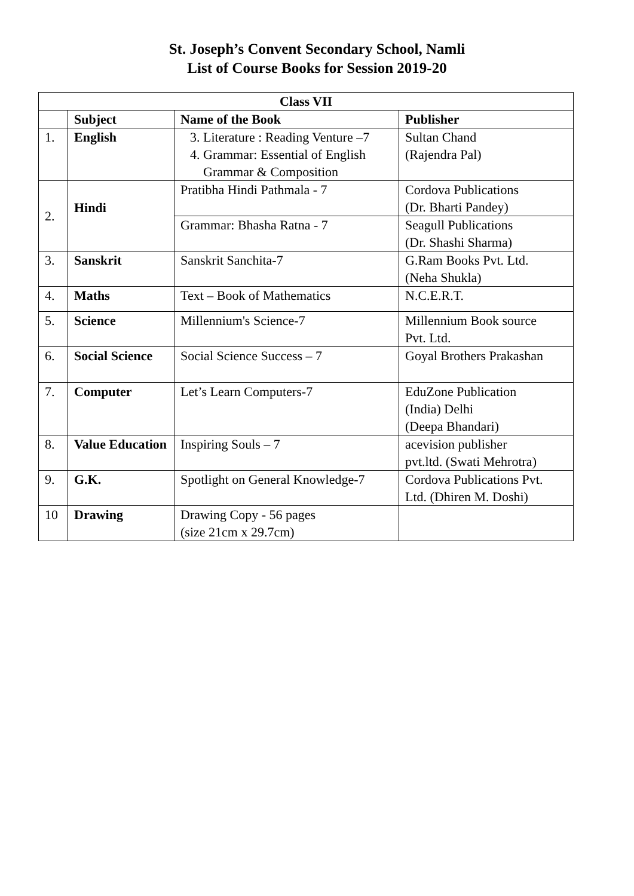St. Joseph’s Convent Secondary School, Namli
List of Course Books for Session 2019-20
| Class VII | | | |
| --- | --- | --- | --- |
| | Subject | Name of the Book | Publisher |
| 1. | English | 3. Literature : Reading Venture –7 4. Grammar: Essential of English Grammar & Composition | Sultan Chand (Rajendra Pal) |
| 2. | Hindi | Pratibha Hindi Pathmala - 7 | Cordova Publications (Dr. Bharti Pandey) |
| | | Grammar: Bhasha Ratna - 7 | Seagull Publications (Dr. Shashi Sharma) |
| 3. | Sanskrit | Sanskrit Sanchita-7 | G.Ram Books Pvt. Ltd. (Neha Shukla) |
| 4. | Maths | Text – Book of Mathematics | N.C.E.R.T. |
| 5. | Science | Millennium's Science-7 | Millennium Book source Pvt. Ltd. |
| 6. | Social Science | Social Science Success – 7 | Goyal Brothers Prakashan |
| 7. | Computer | Let’s Learn Computers-7 | EduZone Publication (India) Delhi (Deepa Bhandari) |
| 8. | Value Education | Inspiring Souls – 7 | acevision publisher pvt.ltd. (Swati Mehrotra) |
| 9. | G.K. | Spotlight on General Knowledge-7 | Cordova Publications Pvt. Ltd. (Dhiren M. Doshi) |
| 10 | Drawing | Drawing Copy - 56 pages (size 21cm x 29.7cm) | |